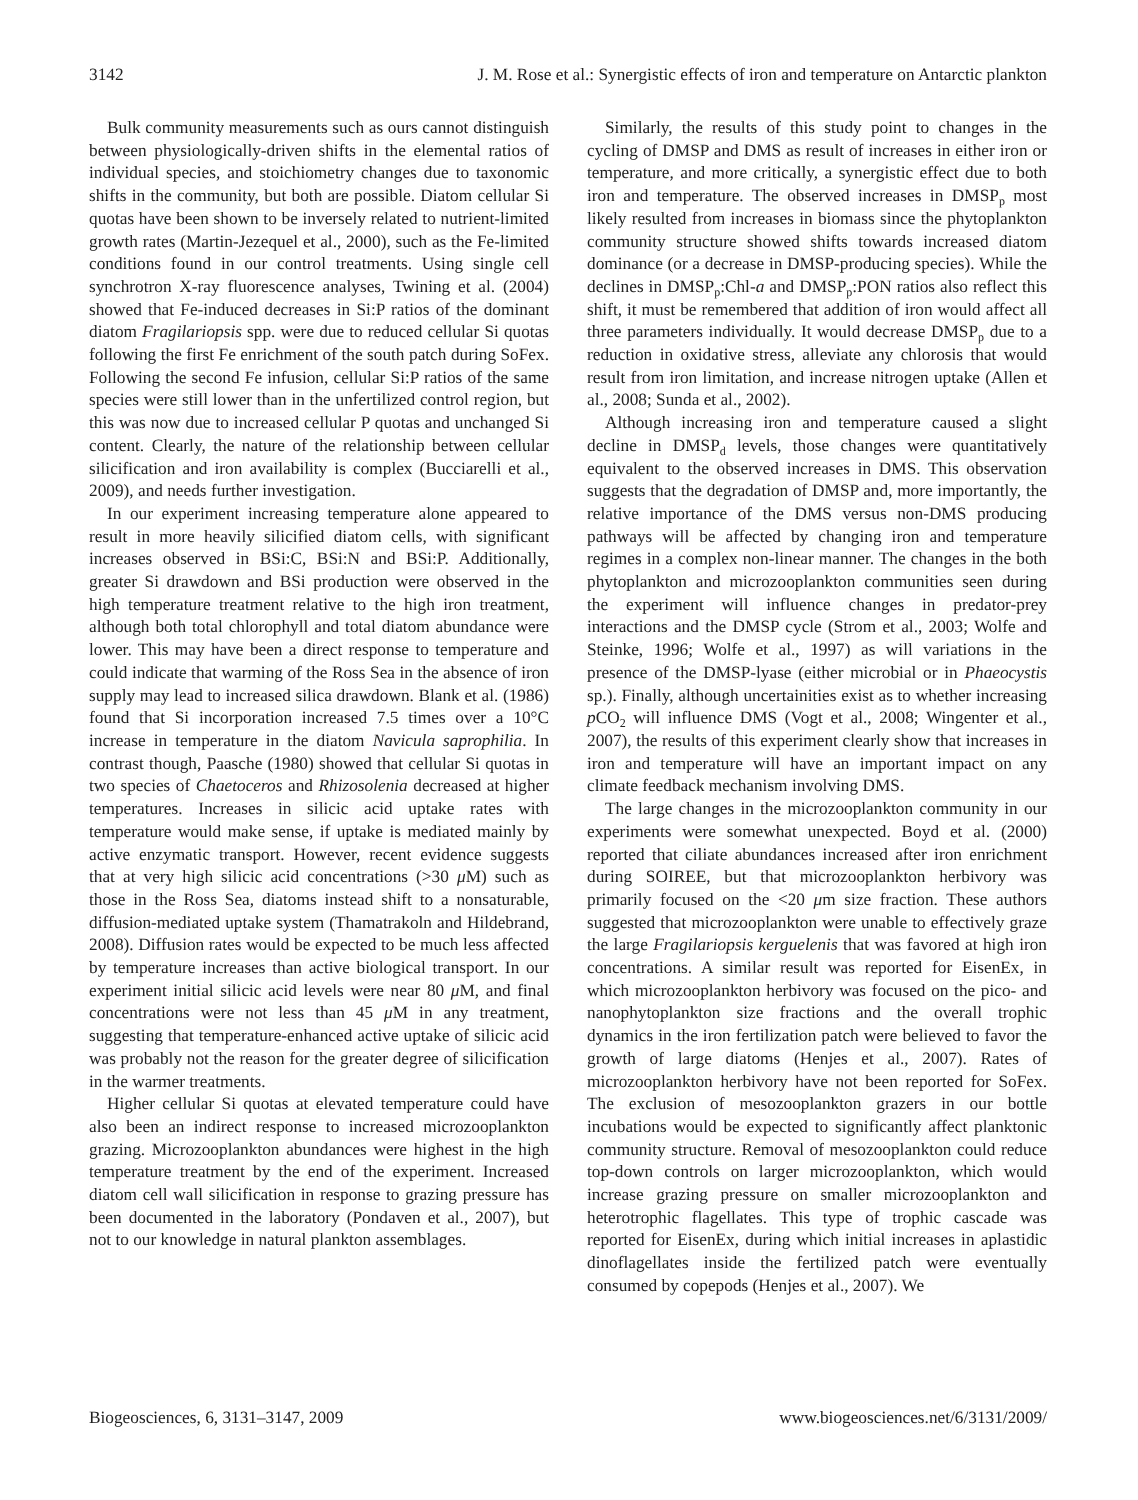3142 J. M. Rose et al.: Synergistic effects of iron and temperature on Antarctic plankton
Bulk community measurements such as ours cannot distinguish between physiologically-driven shifts in the elemental ratios of individual species, and stoichiometry changes due to taxonomic shifts in the community, but both are possible. Diatom cellular Si quotas have been shown to be inversely related to nutrient-limited growth rates (Martin-Jezequel et al., 2000), such as the Fe-limited conditions found in our control treatments. Using single cell synchrotron X-ray fluorescence analyses, Twining et al. (2004) showed that Fe-induced decreases in Si:P ratios of the dominant diatom Fragilariopsis spp. were due to reduced cellular Si quotas following the first Fe enrichment of the south patch during SoFex. Following the second Fe infusion, cellular Si:P ratios of the same species were still lower than in the unfertilized control region, but this was now due to increased cellular P quotas and unchanged Si content. Clearly, the nature of the relationship between cellular silicification and iron availability is complex (Bucciarelli et al., 2009), and needs further investigation.
In our experiment increasing temperature alone appeared to result in more heavily silicified diatom cells, with significant increases observed in BSi:C, BSi:N and BSi:P. Additionally, greater Si drawdown and BSi production were observed in the high temperature treatment relative to the high iron treatment, although both total chlorophyll and total diatom abundance were lower. This may have been a direct response to temperature and could indicate that warming of the Ross Sea in the absence of iron supply may lead to increased silica drawdown. Blank et al. (1986) found that Si incorporation increased 7.5 times over a 10°C increase in temperature in the diatom Navicula saprophilia. In contrast though, Paasche (1980) showed that cellular Si quotas in two species of Chaetoceros and Rhizosolenia decreased at higher temperatures. Increases in silicic acid uptake rates with temperature would make sense, if uptake is mediated mainly by active enzymatic transport. However, recent evidence suggests that at very high silicic acid concentrations (>30 μ M) such as those in the Ross Sea, diatoms instead shift to a nonsaturable, diffusion-mediated uptake system (Thamatrakoln and Hildebrand, 2008). Diffusion rates would be expected to be much less affected by temperature increases than active biological transport. In our experiment initial silicic acid levels were near 80 μ M, and final concentrations were not less than 45 μ M in any treatment, suggesting that temperature-enhanced active uptake of silicic acid was probably not the reason for the greater degree of silicification in the warmer treatments.
Higher cellular Si quotas at elevated temperature could have also been an indirect response to increased microzooplankton grazing. Microzooplankton abundances were highest in the high temperature treatment by the end of the experiment. Increased diatom cell wall silicification in response to grazing pressure has been documented in the laboratory (Pondaven et al., 2007), but not to our knowledge in natural plankton assemblages.
Similarly, the results of this study point to changes in the cycling of DMSP and DMS as result of increases in either iron or temperature, and more critically, a synergistic effect due to both iron and temperature. The observed increases in DMSP<sub>p</sub> most likely resulted from increases in biomass since the phytoplankton community structure showed shifts towards increased diatom dominance (or a decrease in DMSP-producing species). While the declines in DMSP<sub>p</sub>:Chl-a and DMSP<sub>p</sub>:PON ratios also reflect this shift, it must be remembered that addition of iron would affect all three parameters individually. It would decrease DMSP<sub>p</sub> due to a reduction in oxidative stress, alleviate any chlorosis that would result from iron limitation, and increase nitrogen uptake (Allen et al., 2008; Sunda et al., 2002).
Although increasing iron and temperature caused a slight decline in DMSP<sub>d</sub> levels, those changes were quantitatively equivalent to the observed increases in DMS. This observation suggests that the degradation of DMSP and, more importantly, the relative importance of the DMS versus non-DMS producing pathways will be affected by changing iron and temperature regimes in a complex non-linear manner. The changes in the both phytoplankton and microzooplankton communities seen during the experiment will influence changes in predator-prey interactions and the DMSP cycle (Strom et al., 2003; Wolfe and Steinke, 1996; Wolfe et al., 1997) as will variations in the presence of the DMSP-lyase (either microbial or in Phaeocystis sp.). Finally, although uncertainities exist as to whether increasing p CO<sub>2</sub> will influence DMS (Vogt et al., 2008; Wingenter et al., 2007), the results of this experiment clearly show that increases in iron and temperature will have an important impact on any climate feedback mechanism involving DMS.
The large changes in the microzooplankton community in our experiments were somewhat unexpected. Boyd et al. (2000) reported that ciliate abundances increased after iron enrichment during SOIREE, but that microzooplankton herbivory was primarily focused on the <20 μm size fraction. These authors suggested that microzooplankton were unable to effectively graze the large Fragilariopsis kerguelenis that was favored at high iron concentrations. A similar result was reported for EisenEx, in which microzooplankton herbivory was focused on the pico- and nanophytoplankton size fractions and the overall trophic dynamics in the iron fertilization patch were believed to favor the growth of large diatoms (Henjes et al., 2007). Rates of microzooplankton herbivory have not been reported for SoFex. The exclusion of mesozooplankton grazers in our bottle incubations would be expected to significantly affect planktonic community structure. Removal of mesozooplankton could reduce top-down controls on larger microzooplankton, which would increase grazing pressure on smaller microzooplankton and heterotrophic flagellates. This type of trophic cascade was reported for EisenEx, during which initial increases in aplastidic dinoflagellates inside the fertilized patch were eventually consumed by copepods (Henjes et al., 2007). We
Biogeosciences, 6, 3131–3147, 2009 www.biogeosciences.net/6/3131/2009/